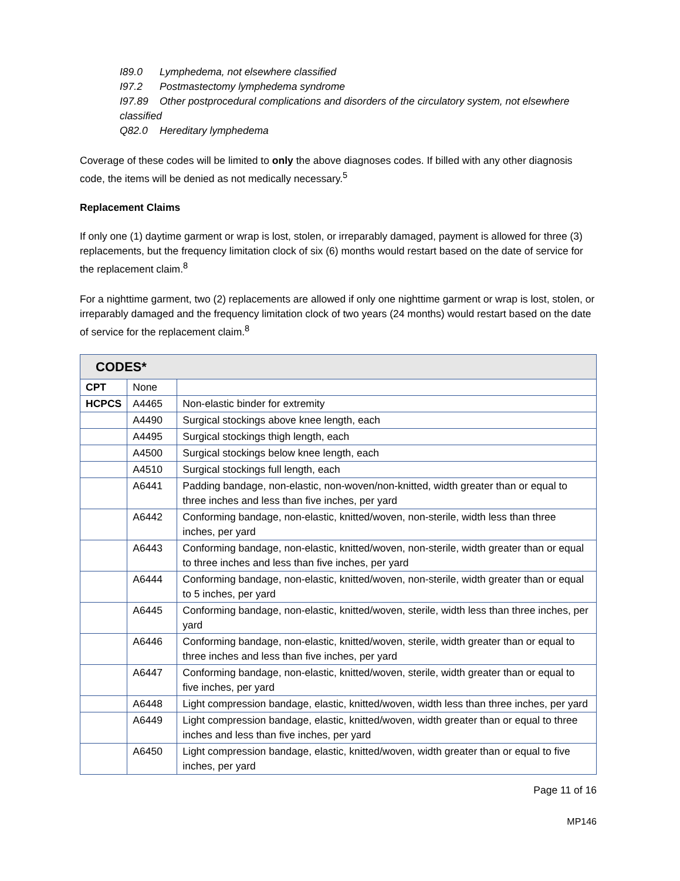I89.0 Lymphedema, not elsewhere classified
I97.2 Postmastectomy lymphedema syndrome
I97.89 Other postprocedural complications and disorders of the circulatory system, not elsewhere classified
Q82.0 Hereditary lymphedema
Coverage of these codes will be limited to only the above diagnoses codes. If billed with any other diagnosis code, the items will be denied as not medically necessary.<sup>5</sup>
Replacement Claims
If only one (1) daytime garment or wrap is lost, stolen, or irreparably damaged, payment is allowed for three (3) replacements, but the frequency limitation clock of six (6) months would restart based on the date of service for the replacement claim.<sup>8</sup>
For a nighttime garment, two (2) replacements are allowed if only one nighttime garment or wrap is lost, stolen, or irreparably damaged and the frequency limitation clock of two years (24 months) would restart based on the date of service for the replacement claim.<sup>8</sup>
| CODES* | | |
| --- | --- | --- |
| CPT | None | |
| HCPCS | A4465 | Non-elastic binder for extremity |
| | A4490 | Surgical stockings above knee length, each |
| | A4495 | Surgical stockings thigh length, each |
| | A4500 | Surgical stockings below knee length, each |
| | A4510 | Surgical stockings full length, each |
| | A6441 | Padding bandage, non-elastic, non-woven/non-knitted, width greater than or equal to three inches and less than five inches, per yard |
| | A6442 | Conforming bandage, non-elastic, knitted/woven, non-sterile, width less than three inches, per yard |
| | A6443 | Conforming bandage, non-elastic, knitted/woven, non-sterile, width greater than or equal to three inches and less than five inches, per yard |
| | A6444 | Conforming bandage, non-elastic, knitted/woven, non-sterile, width greater than or equal to 5 inches, per yard |
| | A6445 | Conforming bandage, non-elastic, knitted/woven, sterile, width less than three inches, per yard |
| | A6446 | Conforming bandage, non-elastic, knitted/woven, sterile, width greater than or equal to three inches and less than five inches, per yard |
| | A6447 | Conforming bandage, non-elastic, knitted/woven, sterile, width greater than or equal to five inches, per yard |
| | A6448 | Light compression bandage, elastic, knitted/woven, width less than three inches, per yard |
| | A6449 | Light compression bandage, elastic, knitted/woven, width greater than or equal to three inches and less than five inches, per yard |
| | A6450 | Light compression bandage, elastic, knitted/woven, width greater than or equal to five inches, per yard |
Page 11 of 16
MP146